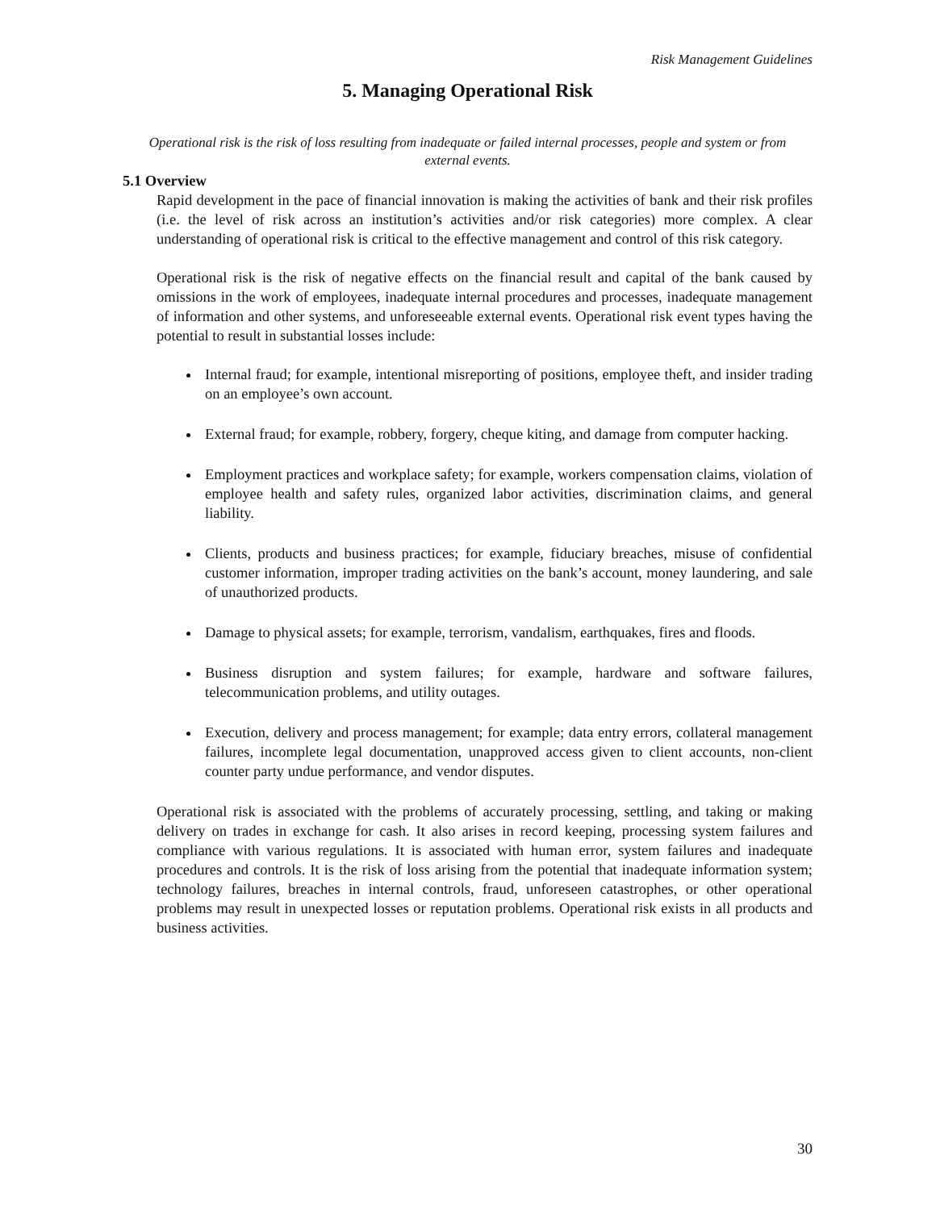Risk Management Guidelines
5. Managing Operational Risk
Operational risk is the risk of loss resulting from inadequate or failed internal processes, people and system or from external events.
5.1 Overview
Rapid development in the pace of financial innovation is making the activities of bank and their risk profiles (i.e. the level of risk across an institution’s activities and/or risk categories) more complex. A clear understanding of operational risk is critical to the effective management and control of this risk category.
Operational risk is the risk of negative effects on the financial result and capital of the bank caused by omissions in the work of employees, inadequate internal procedures and processes, inadequate management of information and other systems, and unforeseeable external events. Operational risk event types having the potential to result in substantial losses include:
Internal fraud; for example, intentional misreporting of positions, employee theft, and insider trading on an employee’s own account.
External fraud; for example, robbery, forgery, cheque kiting, and damage from computer hacking.
Employment practices and workplace safety; for example, workers compensation claims, violation of employee health and safety rules, organized labor activities, discrimination claims, and general liability.
Clients, products and business practices; for example, fiduciary breaches, misuse of confidential customer information, improper trading activities on the bank’s account, money laundering, and sale of unauthorized products.
Damage to physical assets; for example, terrorism, vandalism, earthquakes, fires and floods.
Business disruption and system failures; for example, hardware and software failures, telecommunication problems, and utility outages.
Execution, delivery and process management; for example; data entry errors, collateral management failures, incomplete legal documentation, unapproved access given to client accounts, non-client counter party undue performance, and vendor disputes.
Operational risk is associated with the problems of accurately processing, settling, and taking or making delivery on trades in exchange for cash. It also arises in record keeping, processing system failures and compliance with various regulations. It is associated with human error, system failures and inadequate procedures and controls. It is the risk of loss arising from the potential that inadequate information system; technology failures, breaches in internal controls, fraud, unforeseen catastrophes, or other operational problems may result in unexpected losses or reputation problems. Operational risk exists in all products and business activities.
30